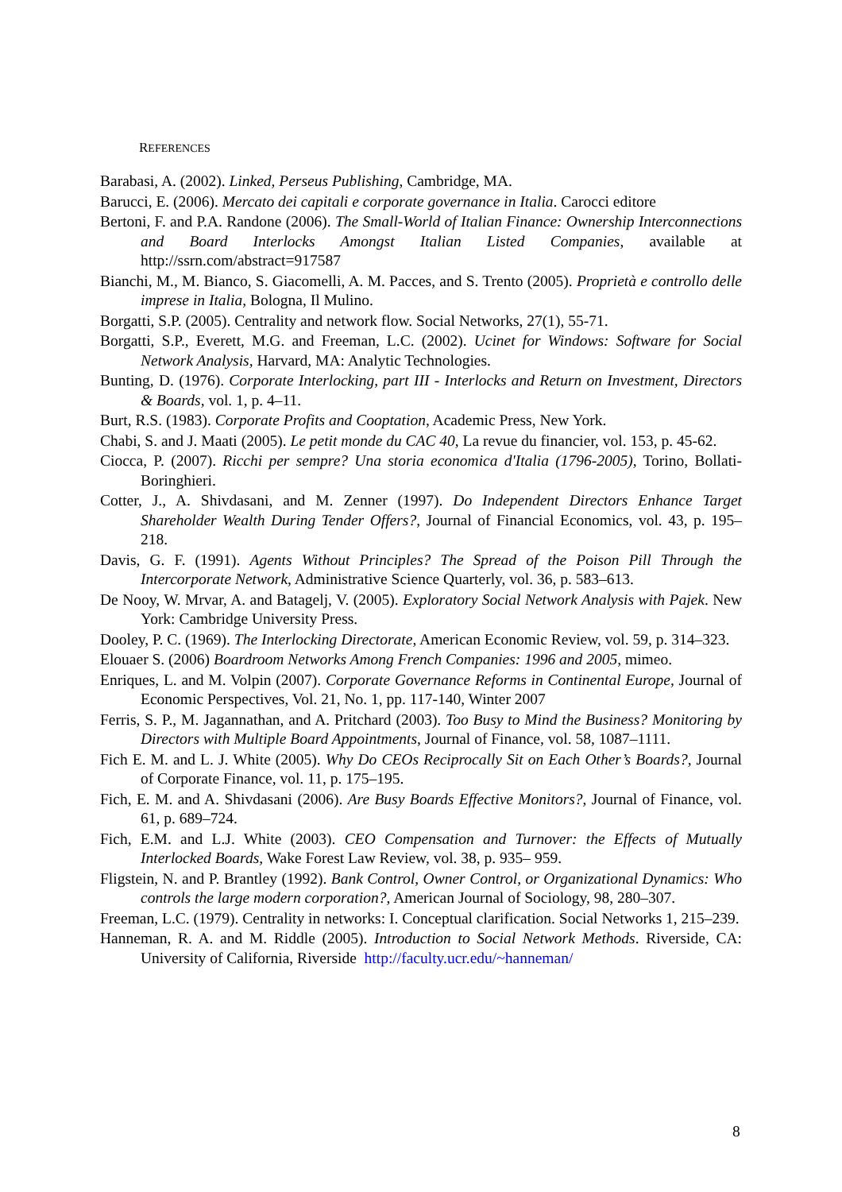REFERENCES
Barabasi, A. (2002). Linked, Perseus Publishing, Cambridge, MA.
Barucci, E. (2006). Mercato dei capitali e corporate governance in Italia. Carocci editore
Bertoni, F. and P.A. Randone (2006). The Small-World of Italian Finance: Ownership Interconnections and Board Interlocks Amongst Italian Listed Companies, available at http://ssrn.com/abstract=917587
Bianchi, M., M. Bianco, S. Giacomelli, A. M. Pacces, and S. Trento (2005). Proprietà e controllo delle imprese in Italia, Bologna, Il Mulino.
Borgatti, S.P. (2005). Centrality and network flow. Social Networks, 27(1), 55-71.
Borgatti, S.P., Everett, M.G. and Freeman, L.C. (2002). Ucinet for Windows: Software for Social Network Analysis, Harvard, MA: Analytic Technologies.
Bunting, D. (1976). Corporate Interlocking, part III - Interlocks and Return on Investment, Directors & Boards, vol. 1, p. 4–11.
Burt, R.S. (1983). Corporate Profits and Cooptation, Academic Press, New York.
Chabi, S. and J. Maati (2005). Le petit monde du CAC 40, La revue du financier, vol. 153, p. 45-62.
Ciocca, P. (2007). Ricchi per sempre? Una storia economica d'Italia (1796-2005), Torino, Bollati-Boringhieri.
Cotter, J., A. Shivdasani, and M. Zenner (1997). Do Independent Directors Enhance Target Shareholder Wealth During Tender Offers?, Journal of Financial Economics, vol. 43, p. 195– 218.
Davis, G. F. (1991). Agents Without Principles? The Spread of the Poison Pill Through the Intercorporate Network, Administrative Science Quarterly, vol. 36, p. 583–613.
De Nooy, W. Mrvar, A. and Batagelj, V. (2005). Exploratory Social Network Analysis with Pajek. New York: Cambridge University Press.
Dooley, P. C. (1969). The Interlocking Directorate, American Economic Review, vol. 59, p. 314–323.
Elouaer S. (2006) Boardroom Networks Among French Companies: 1996 and 2005, mimeo.
Enriques, L. and M. Volpin (2007). Corporate Governance Reforms in Continental Europe, Journal of Economic Perspectives, Vol. 21, No. 1, pp. 117-140, Winter 2007
Ferris, S. P., M. Jagannathan, and A. Pritchard (2003). Too Busy to Mind the Business? Monitoring by Directors with Multiple Board Appointments, Journal of Finance, vol. 58, 1087–1111.
Fich E. M. and L. J. White (2005). Why Do CEOs Reciprocally Sit on Each Other’s Boards?, Journal of Corporate Finance, vol. 11, p. 175–195.
Fich, E. M. and A. Shivdasani (2006). Are Busy Boards Effective Monitors?, Journal of Finance, vol. 61, p. 689–724.
Fich, E.M. and L.J. White (2003). CEO Compensation and Turnover: the Effects of Mutually Interlocked Boards, Wake Forest Law Review, vol. 38, p. 935– 959.
Fligstein, N. and P. Brantley (1992). Bank Control, Owner Control, or Organizational Dynamics: Who controls the large modern corporation?, American Journal of Sociology, 98, 280–307.
Freeman, L.C. (1979). Centrality in networks: I. Conceptual clarification. Social Networks 1, 215–239.
Hanneman, R. A. and M. Riddle (2005). Introduction to Social Network Methods. Riverside, CA: University of California, Riverside http://faculty.ucr.edu/~hanneman/
8